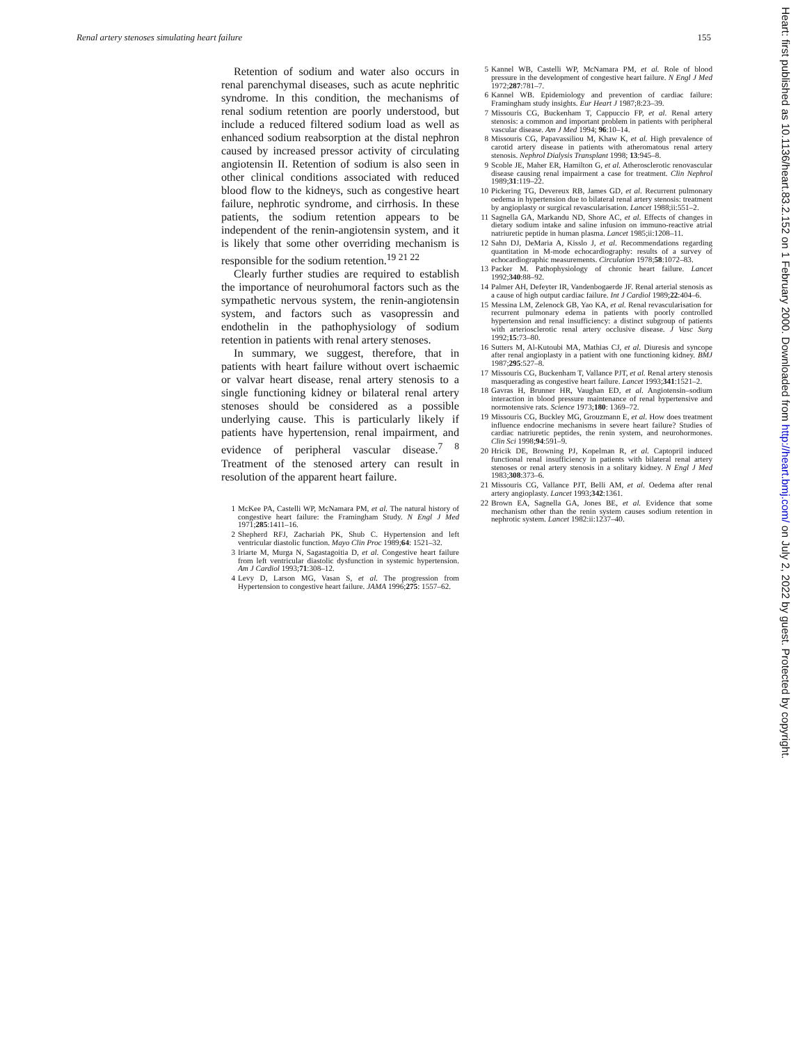Renal artery stenoses simulating heart failure 155
Retention of sodium and water also occurs in renal parenchymal diseases, such as acute nephritic syndrome. In this condition, the mechanisms of renal sodium retention are poorly understood, but include a reduced filtered sodium load as well as enhanced sodium reabsorption at the distal nephron caused by increased pressor activity of circulating angiotensin II. Retention of sodium is also seen in other clinical conditions associated with reduced blood flow to the kidneys, such as congestive heart failure, nephrotic syndrome, and cirrhosis. In these patients, the sodium retention appears to be independent of the renin-angiotensin system, and it is likely that some other overriding mechanism is responsible for the sodium retention.<sup>19 21 22</sup>
Clearly further studies are required to establish the importance of neurohumoral factors such as the sympathetic nervous system, the renin-angiotensin system, and factors such as vasopressin and endothelin in the pathophysiology of sodium retention in patients with renal artery stenoses.
In summary, we suggest, therefore, that in patients with heart failure without overt ischaemic or valvar heart disease, renal artery stenosis to a single functioning kidney or bilateral renal artery stenoses should be considered as a possible underlying cause. This is particularly likely if patients have hypertension, renal impairment, and evidence of peripheral vascular disease.<sup>7 8</sup> Treatment of the stenosed artery can result in resolution of the apparent heart failure.
1 McKee PA, Castelli WP, McNamara PM, et al. The natural history of congestive heart failure: the Framingham Study. N Engl J Med 1971;285:1411–16.
2 Shepherd RFJ, Zachariah PK, Shub C. Hypertension and left ventricular diastolic function. Mayo Clin Proc 1989;64: 1521–32.
3 Iriarte M, Murga N, Sagastagoitia D, et al. Congestive heart failure from left ventricular diastolic dysfunction in systemic hypertension. Am J Cardiol 1993;71:308–12.
4 Levy D, Larson MG, Vasan S, et al. The progression from Hypertension to congestive heart failure. JAMA 1996;275: 1557–62.
5 Kannel WB, Castelli WP, McNamara PM, et al. Role of blood pressure in the development of congestive heart failure. N Engl J Med 1972;287:781–7.
6 Kannel WB. Epidemiology and prevention of cardiac failure: Framingham study insights. Eur Heart J 1987;8:23–39.
7 Missouris CG, Buckenham T, Cappuccio FP, et al. Renal artery stenosis: a common and important problem in patients with peripheral vascular disease. Am J Med 1994; 96:10–14.
8 Missouris CG, Papavassiliou M, Khaw K, et al. High prevalence of carotid artery disease in patients with atheromatous renal artery stenosis. Nephrol Dialysis Transplant 1998; 13:945–8.
9 Scoble JE, Maher ER, Hamilton G, et al. Atherosclerotic renovascular disease causing renal impairment a case for treatment. Clin Nephrol 1989;31:119–22.
10 Pickering TG, Devereux RB, James GD, et al. Recurrent pulmonary oedema in hypertension due to bilateral renal artery stenosis: treatment by angioplasty or surgical revascularisation. Lancet 1988;ii:551–2.
11 Sagnella GA, Markandu ND, Shore AC, et al. Effects of changes in dietary sodium intake and saline infusion on immuno-reactive atrial natriuretic peptide in human plasma. Lancet 1985;ii:1208–11.
12 Sahn DJ, DeMaria A, Kisslo J, et al. Recommendations regarding quantitation in M-mode echocardiography: results of a survey of echocardiographic measurements. Circulation 1978;58:1072–83.
13 Packer M. Pathophysiology of chronic heart failure. Lancet 1992;340:88–92.
14 Palmer AH, Defeyter IR, Vandenbogaerde JF. Renal arterial stenosis as a cause of high output cardiac failure. Int J Cardiol 1989;22:404–6.
15 Messina LM, Zelenock GB, Yao KA, et al. Renal revascularisation for recurrent pulmonary edema in patients with poorly controlled hypertension and renal insufficiency: a distinct subgroup of patients with arteriosclerotic renal artery occlusive disease. J Vasc Surg 1992;15:73–80.
16 Sutters M, Al-Kutoubi MA, Mathias CJ, et al. Diuresis and syncope after renal angioplasty in a patient with one functioning kidney. BMJ 1987;295:527–8.
17 Missouris CG, Buckenham T, Vallance PJT, et al. Renal artery stenosis masquerading as congestive heart failure. Lancet 1993;341:1521–2.
18 Gavras H, Brunner HR, Vaughan ED, et al. Angiotensin–sodium interaction in blood pressure maintenance of renal hypertensive and normotensive rats. Science 1973;180: 1369–72.
19 Missouris CG, Buckley MG, Grouzmann E, et al. How does treatment influence endocrine mechanisms in severe heart failure? Studies of cardiac natriuretic peptides, the renin system, and neurohormones. Clin Sci 1998;94:591–9.
20 Hricik DE, Browning PJ, Kopelman R, et al. Captopril induced functional renal insufficiency in patients with bilateral renal artery stenoses or renal artery stenosis in a solitary kidney. N Engl J Med 1983;308:373–6.
21 Missouris CG, Vallance PJT, Belli AM, et al. Oedema after renal artery angioplasty. Lancet 1993;342:1361.
22 Brown EA, Sagnella GA, Jones BE, et al. Evidence that some mechanism other than the renin system causes sodium retention in nephrotic system. Lancet 1982:ii:1237–40.
Heart: first published as 10.1136/heart.83.2.152 on 1 February 2000. Downloaded from http://heart.bmj.com/ on July 2, 2022 by guest. Protected by copyright.